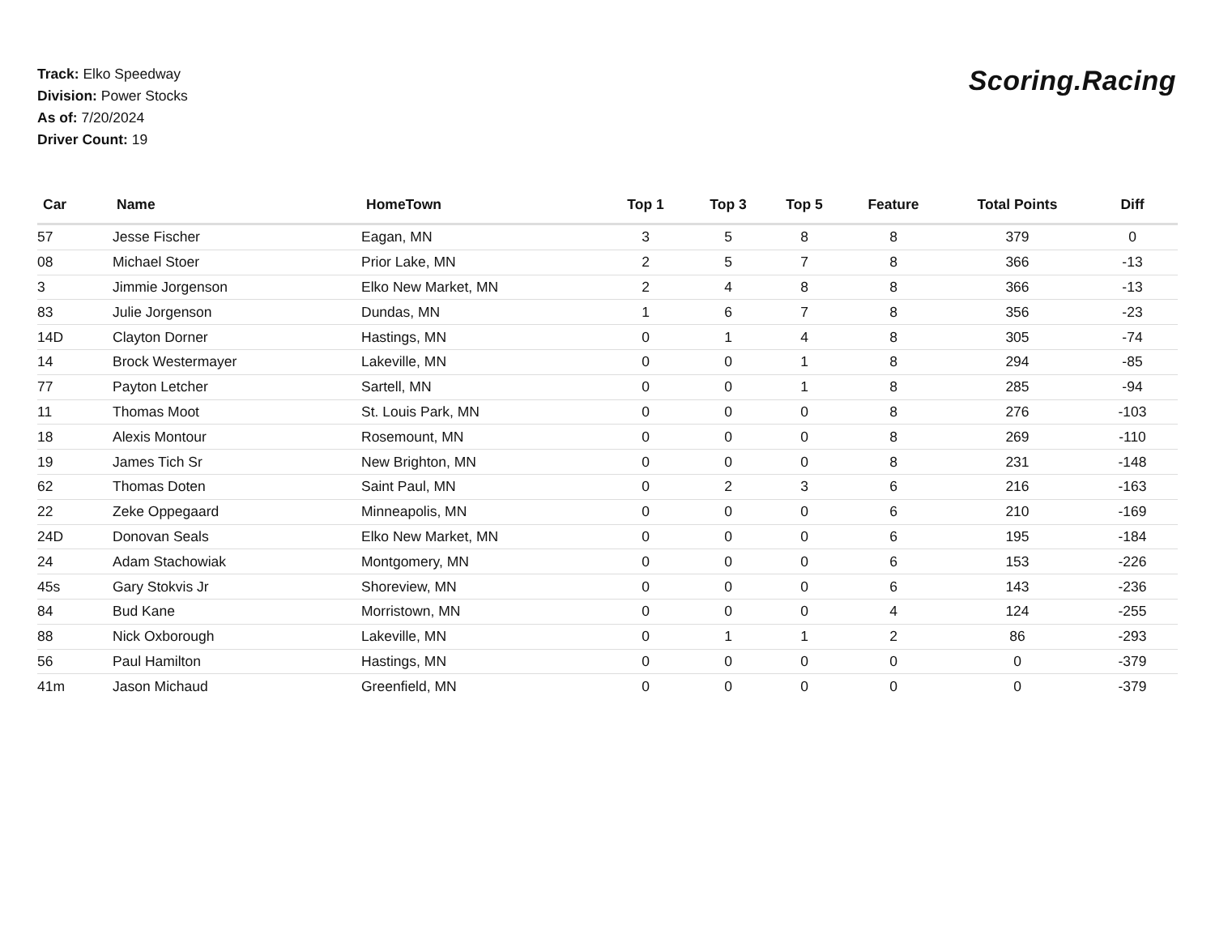Track: Elko Speedway
Division: Power Stocks
As of: 7/20/2024
Driver Count: 19
Scoring.Racing
| Car | Name | HomeTown | Top 1 | Top 3 | Top 5 | Feature | Total Points | Diff |
| --- | --- | --- | --- | --- | --- | --- | --- | --- |
| 57 | Jesse Fischer | Eagan, MN | 3 | 5 | 8 | 8 | 379 | 0 |
| 08 | Michael Stoer | Prior Lake, MN | 2 | 5 | 7 | 8 | 366 | -13 |
| 3 | Jimmie Jorgenson | Elko New Market, MN | 2 | 4 | 8 | 8 | 366 | -13 |
| 83 | Julie Jorgenson | Dundas, MN | 1 | 6 | 7 | 8 | 356 | -23 |
| 14D | Clayton Dorner | Hastings, MN | 0 | 1 | 4 | 8 | 305 | -74 |
| 14 | Brock Westermayer | Lakeville, MN | 0 | 0 | 1 | 8 | 294 | -85 |
| 77 | Payton Letcher | Sartell, MN | 0 | 0 | 1 | 8 | 285 | -94 |
| 11 | Thomas Moot | St. Louis Park, MN | 0 | 0 | 0 | 8 | 276 | -103 |
| 18 | Alexis Montour | Rosemount, MN | 0 | 0 | 0 | 8 | 269 | -110 |
| 19 | James Tich Sr | New Brighton, MN | 0 | 0 | 0 | 8 | 231 | -148 |
| 62 | Thomas Doten | Saint Paul, MN | 0 | 2 | 3 | 6 | 216 | -163 |
| 22 | Zeke Oppegaard | Minneapolis, MN | 0 | 0 | 0 | 6 | 210 | -169 |
| 24D | Donovan Seals | Elko New Market, MN | 0 | 0 | 0 | 6 | 195 | -184 |
| 24 | Adam Stachowiak | Montgomery, MN | 0 | 0 | 0 | 6 | 153 | -226 |
| 45s | Gary Stokvis Jr | Shoreview, MN | 0 | 0 | 0 | 6 | 143 | -236 |
| 84 | Bud Kane | Morristown, MN | 0 | 0 | 0 | 4 | 124 | -255 |
| 88 | Nick Oxborough | Lakeville, MN | 0 | 1 | 1 | 2 | 86 | -293 |
| 56 | Paul Hamilton | Hastings, MN | 0 | 0 | 0 | 0 | 0 | -379 |
| 41m | Jason Michaud | Greenfield, MN | 0 | 0 | 0 | 0 | 0 | -379 |